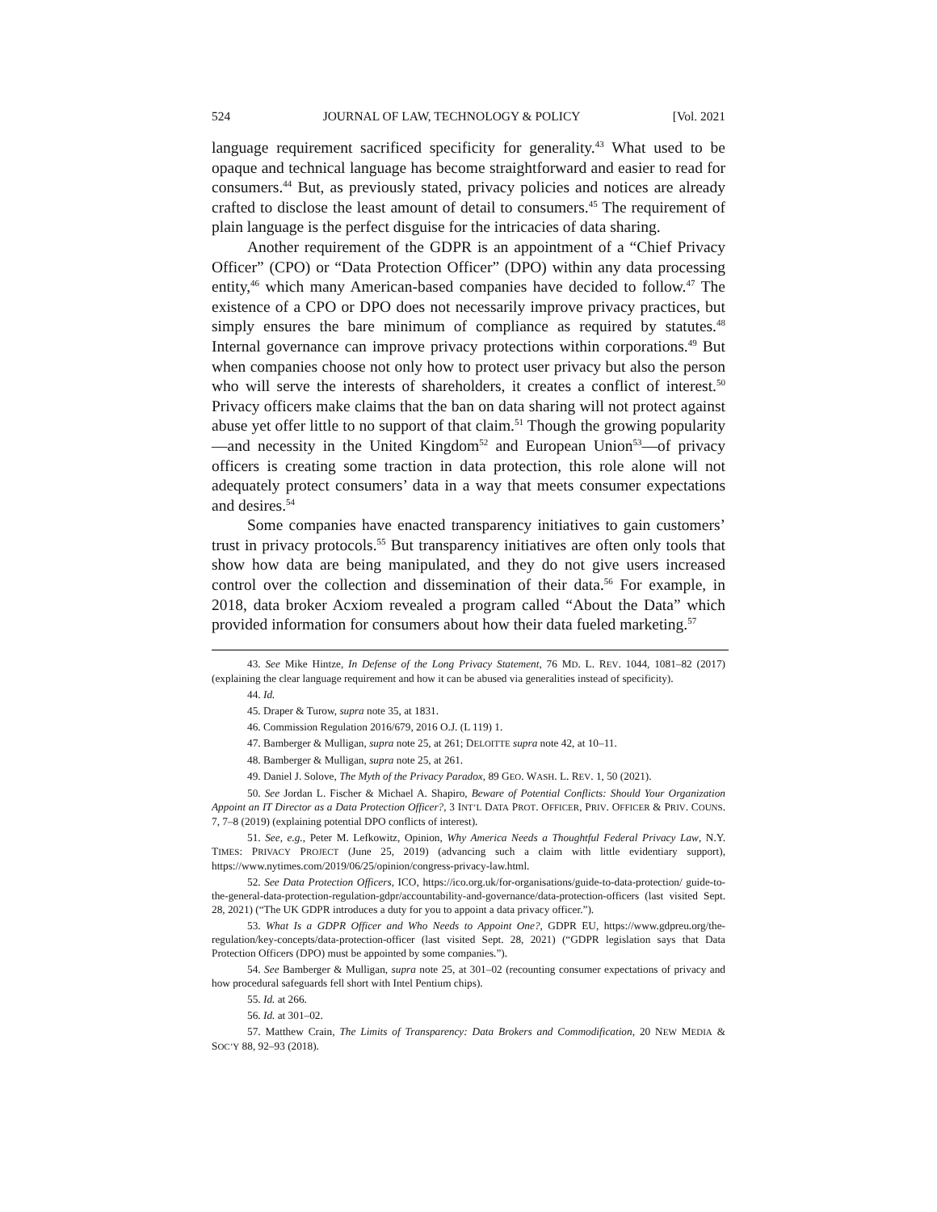524 JOURNAL OF LAW, TECHNOLOGY & POLICY [Vol. 2021
language requirement sacrificed specificity for generality.<sup>43</sup> What used to be opaque and technical language has become straightforward and easier to read for consumers.<sup>44</sup> But, as previously stated, privacy policies and notices are already crafted to disclose the least amount of detail to consumers.<sup>45</sup> The requirement of plain language is the perfect disguise for the intricacies of data sharing.
Another requirement of the GDPR is an appointment of a “Chief Privacy Officer” (CPO) or “Data Protection Officer” (DPO) within any data processing entity,<sup>46</sup> which many American-based companies have decided to follow.<sup>47</sup> The existence of a CPO or DPO does not necessarily improve privacy practices, but simply ensures the bare minimum of compliance as required by statutes.<sup>48</sup> Internal governance can improve privacy protections within corporations.<sup>49</sup> But when companies choose not only how to protect user privacy but also the person who will serve the interests of shareholders, it creates a conflict of interest.<sup>50</sup> Privacy officers make claims that the ban on data sharing will not protect against abuse yet offer little to no support of that claim.<sup>51</sup> Though the growing popularity—and necessity in the United Kingdom<sup>52</sup> and European Union<sup>53</sup>—of privacy officers is creating some traction in data protection, this role alone will not adequately protect consumers’ data in a way that meets consumer expectations and desires.<sup>54</sup>
Some companies have enacted transparency initiatives to gain customers’ trust in privacy protocols.<sup>55</sup> But transparency initiatives are often only tools that show how data are being manipulated, and they do not give users increased control over the collection and dissemination of their data.<sup>56</sup> For example, in 2018, data broker Acxiom revealed a program called “About the Data” which provided information for consumers about how their data fueled marketing.<sup>57</sup>
43. See Mike Hintze, In Defense of the Long Privacy Statement, 76 MD. L. REV. 1044, 1081–82 (2017) (explaining the clear language requirement and how it can be abused via generalities instead of specificity).
44. Id.
45. Draper & Turow, supra note 35, at 1831.
46. Commission Regulation 2016/679, 2016 O.J. (L 119) 1.
47. Bamberger & Mulligan, supra note 25, at 261; DELOITTE supra note 42, at 10–11.
48. Bamberger & Mulligan, supra note 25, at 261.
49. Daniel J. Solove, The Myth of the Privacy Paradox, 89 GEO. WASH. L. REV. 1, 50 (2021).
50. See Jordan L. Fischer & Michael A. Shapiro, Beware of Potential Conflicts: Should Your Organization Appoint an IT Director as a Data Protection Officer?, 3 INT’L DATA PROT. OFFICER, PRIV. OFFICER & PRIV. COUNS. 7, 7–8 (2019) (explaining potential DPO conflicts of interest).
51. See, e.g., Peter M. Lefkowitz, Opinion, Why America Needs a Thoughtful Federal Privacy Law, N.Y. TIMES: PRIVACY PROJECT (June 25, 2019) (advancing such a claim with little evidentiary support), https://www.nytimes.com/2019/06/25/opinion/congress-privacy-law.html.
52. See Data Protection Officers, ICO, https://ico.org.uk/for-organisations/guide-to-data-protection/ guide-to-the-general-data-protection-regulation-gdpr/accountability-and-governance/data-protection-officers (last visited Sept. 28, 2021) (“The UK GDPR introduces a duty for you to appoint a data privacy officer.”).
53. What Is a GDPR Officer and Who Needs to Appoint One?, GDPR EU, https://www.gdpreu.org/the-regulation/key-concepts/data-protection-officer (last visited Sept. 28, 2021) (“GDPR legislation says that Data Protection Officers (DPO) must be appointed by some companies.”).
54. See Bamberger & Mulligan, supra note 25, at 301–02 (recounting consumer expectations of privacy and how procedural safeguards fell short with Intel Pentium chips).
55. Id. at 266.
56. Id. at 301–02.
57. Matthew Crain, The Limits of Transparency: Data Brokers and Commodification, 20 NEW MEDIA & SOC’Y 88, 92–93 (2018).